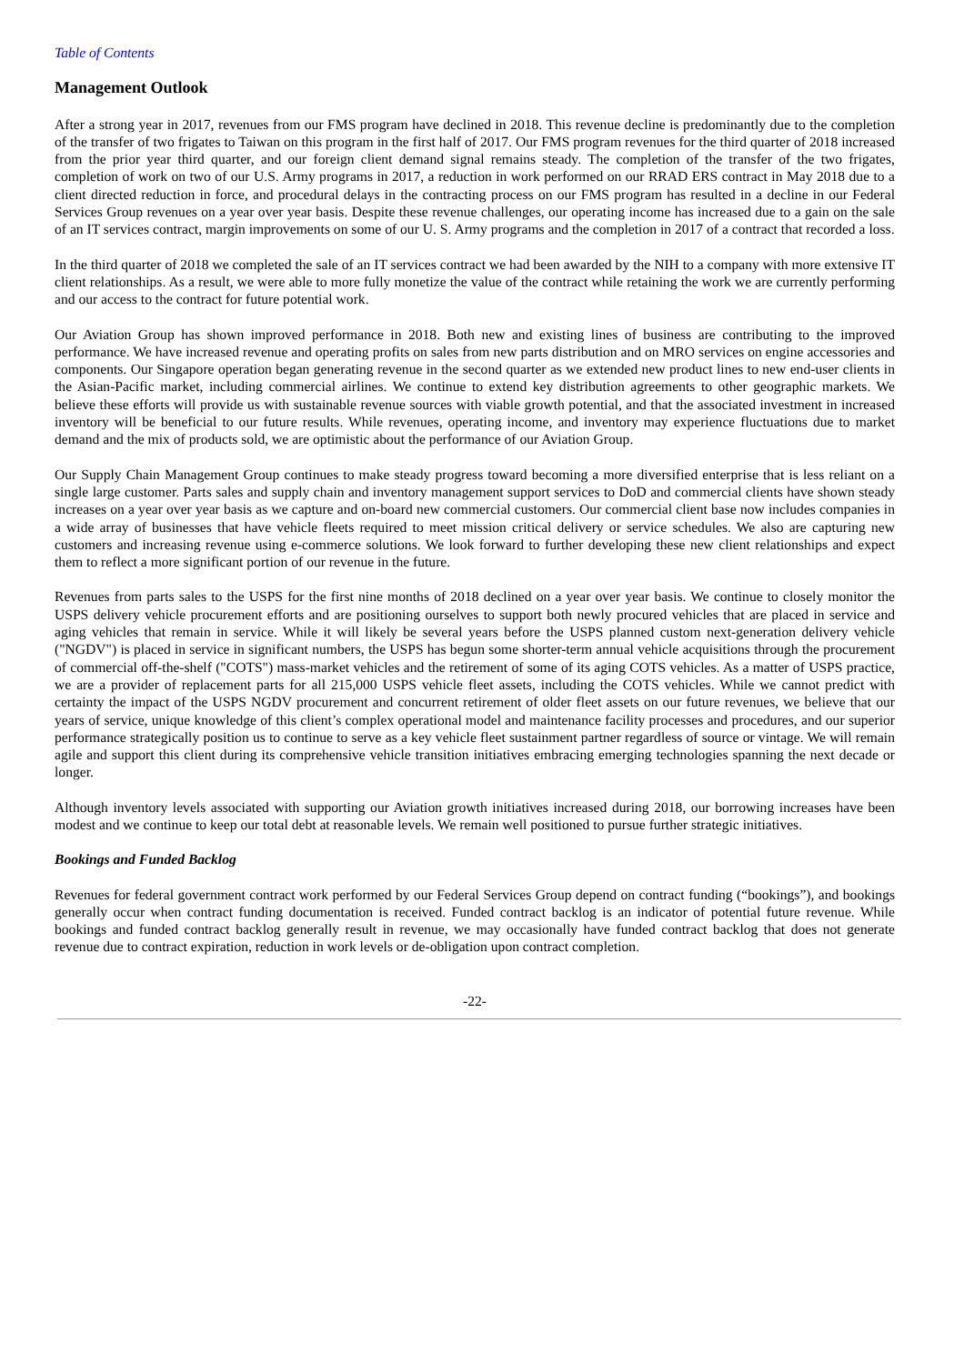Table of Contents
Management Outlook
After a strong year in 2017, revenues from our FMS program have declined in 2018. This revenue decline is predominantly due to the completion of the transfer of two frigates to Taiwan on this program in the first half of 2017. Our FMS program revenues for the third quarter of 2018 increased from the prior year third quarter, and our foreign client demand signal remains steady. The completion of the transfer of the two frigates, completion of work on two of our U.S. Army programs in 2017, a reduction in work performed on our RRAD ERS contract in May 2018 due to a client directed reduction in force, and procedural delays in the contracting process on our FMS program has resulted in a decline in our Federal Services Group revenues on a year over year basis. Despite these revenue challenges, our operating income has increased due to a gain on the sale of an IT services contract, margin improvements on some of our U. S. Army programs and the completion in 2017 of a contract that recorded a loss.
In the third quarter of 2018 we completed the sale of an IT services contract we had been awarded by the NIH to a company with more extensive IT client relationships. As a result, we were able to more fully monetize the value of the contract while retaining the work we are currently performing and our access to the contract for future potential work.
Our Aviation Group has shown improved performance in 2018. Both new and existing lines of business are contributing to the improved performance. We have increased revenue and operating profits on sales from new parts distribution and on MRO services on engine accessories and components. Our Singapore operation began generating revenue in the second quarter as we extended new product lines to new end-user clients in the Asian-Pacific market, including commercial airlines. We continue to extend key distribution agreements to other geographic markets. We believe these efforts will provide us with sustainable revenue sources with viable growth potential, and that the associated investment in increased inventory will be beneficial to our future results. While revenues, operating income, and inventory may experience fluctuations due to market demand and the mix of products sold, we are optimistic about the performance of our Aviation Group.
Our Supply Chain Management Group continues to make steady progress toward becoming a more diversified enterprise that is less reliant on a single large customer. Parts sales and supply chain and inventory management support services to DoD and commercial clients have shown steady increases on a year over year basis as we capture and on-board new commercial customers. Our commercial client base now includes companies in a wide array of businesses that have vehicle fleets required to meet mission critical delivery or service schedules. We also are capturing new customers and increasing revenue using e-commerce solutions. We look forward to further developing these new client relationships and expect them to reflect a more significant portion of our revenue in the future.
Revenues from parts sales to the USPS for the first nine months of 2018 declined on a year over year basis. We continue to closely monitor the USPS delivery vehicle procurement efforts and are positioning ourselves to support both newly procured vehicles that are placed in service and aging vehicles that remain in service. While it will likely be several years before the USPS planned custom next-generation delivery vehicle ("NGDV") is placed in service in significant numbers, the USPS has begun some shorter-term annual vehicle acquisitions through the procurement of commercial off-the-shelf ("COTS") mass-market vehicles and the retirement of some of its aging COTS vehicles. As a matter of USPS practice, we are a provider of replacement parts for all 215,000 USPS vehicle fleet assets, including the COTS vehicles. While we cannot predict with certainty the impact of the USPS NGDV procurement and concurrent retirement of older fleet assets on our future revenues, we believe that our years of service, unique knowledge of this client’s complex operational model and maintenance facility processes and procedures, and our superior performance strategically position us to continue to serve as a key vehicle fleet sustainment partner regardless of source or vintage. We will remain agile and support this client during its comprehensive vehicle transition initiatives embracing emerging technologies spanning the next decade or longer.
Although inventory levels associated with supporting our Aviation growth initiatives increased during 2018, our borrowing increases have been modest and we continue to keep our total debt at reasonable levels. We remain well positioned to pursue further strategic initiatives.
Bookings and Funded Backlog
Revenues for federal government contract work performed by our Federal Services Group depend on contract funding (“bookings”), and bookings generally occur when contract funding documentation is received. Funded contract backlog is an indicator of potential future revenue. While bookings and funded contract backlog generally result in revenue, we may occasionally have funded contract backlog that does not generate revenue due to contract expiration, reduction in work levels or de-obligation upon contract completion.
-22-